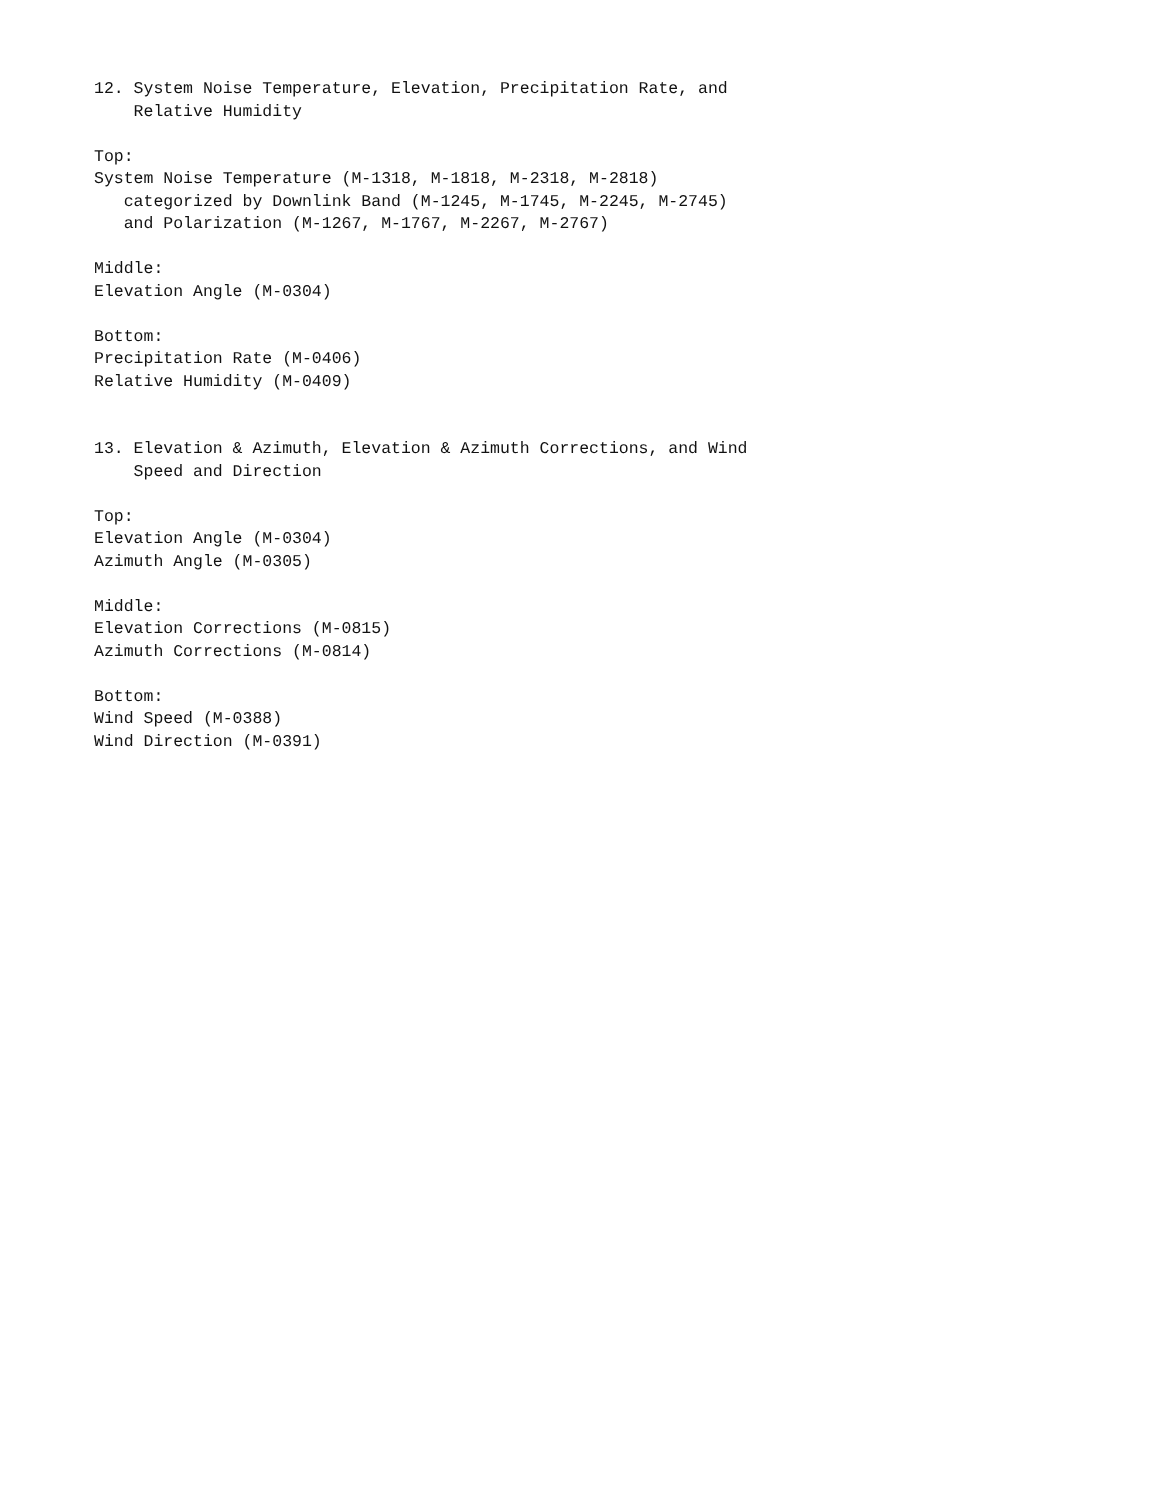12. System Noise Temperature, Elevation, Precipitation Rate, and
    Relative Humidity

Top:
System Noise Temperature (M-1318, M-1818, M-2318, M-2818)
   categorized by Downlink Band (M-1245, M-1745, M-2245, M-2745)
   and Polarization (M-1267, M-1767, M-2267, M-2767)

Middle:
Elevation Angle (M-0304)

Bottom:
Precipitation Rate (M-0406)
Relative Humidity (M-0409)


13. Elevation & Azimuth, Elevation & Azimuth Corrections, and Wind
    Speed and Direction

Top:
Elevation Angle (M-0304)
Azimuth Angle (M-0305)

Middle:
Elevation Corrections (M-0815)
Azimuth Corrections (M-0814)

Bottom:
Wind Speed (M-0388)
Wind Direction (M-0391)